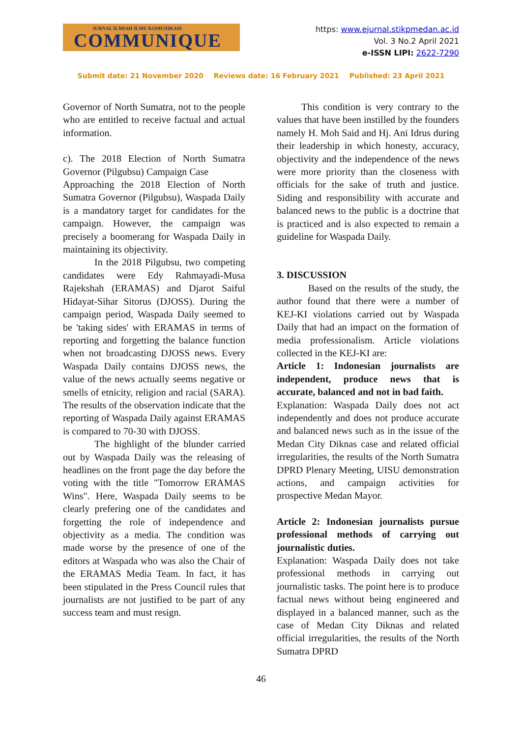JURNAL ILMIAH ILMU KOMUNIKASI
COMMUNIQUE
https: www.ejurnal.stikpmedan.ac.id
Vol. 3 No.2 April 2021
e-ISSN LIPI: 2622-7290
Submit date: 21 November 2020 Reviews date: 16 February 2021 Published: 23 April 2021
Governor of North Sumatra, not to the people who are entitled to receive factual and actual information.
c). The 2018 Election of North Sumatra Governor (Pilgubsu) Campaign Case
Approaching the 2018 Election of North Sumatra Governor (Pilgubsu), Waspada Daily is a mandatory target for candidates for the campaign. However, the campaign was precisely a boomerang for Waspada Daily in maintaining its objectivity.
In the 2018 Pilgubsu, two competing candidates were Edy Rahmayadi-Musa Rajekshah (ERAMAS) and Djarot Saiful Hidayat-Sihar Sitorus (DJOSS). During the campaign period, Waspada Daily seemed to be 'taking sides' with ERAMAS in terms of reporting and forgetting the balance function when not broadcasting DJOSS news. Every Waspada Daily contains DJOSS news, the value of the news actually seems negative or smells of etnicity, religion and racial (SARA). The results of the observation indicate that the reporting of Waspada Daily against ERAMAS is compared to 70-30 with DJOSS.
The highlight of the blunder carried out by Waspada Daily was the releasing of headlines on the front page the day before the voting with the title "Tomorrow ERAMAS Wins". Here, Waspada Daily seems to be clearly prefering one of the candidates and forgetting the role of independence and objectivity as a media. The condition was made worse by the presence of one of the editors at Waspada who was also the Chair of the ERAMAS Media Team. In fact, it has been stipulated in the Press Council rules that journalists are not justified to be part of any success team and must resign.
This condition is very contrary to the values that have been instilled by the founders namely H. Moh Said and Hj. Ani Idrus during their leadership in which honesty, accuracy, objectivity and the independence of the news were more priority than the closeness with officials for the sake of truth and justice. Siding and responsibility with accurate and balanced news to the public is a doctrine that is practiced and is also expected to remain a guideline for Waspada Daily.
3. DISCUSSION
Based on the results of the study, the author found that there were a number of KEJ-KI violations carried out by Waspada Daily that had an impact on the formation of media professionalism. Article violations collected in the KEJ-KI are:
Article 1: Indonesian journalists are independent, produce news that is accurate, balanced and not in bad faith.
Explanation: Waspada Daily does not act independently and does not produce accurate and balanced news such as in the issue of the Medan City Diknas case and related official irregularities, the results of the North Sumatra DPRD Plenary Meeting, UISU demonstration actions, and campaign activities for prospective Medan Mayor.
Article 2: Indonesian journalists pursue professional methods of carrying out journalistic duties.
Explanation: Waspada Daily does not take professional methods in carrying out journalistic tasks. The point here is to produce factual news without being engineered and displayed in a balanced manner, such as the case of Medan City Diknas and related official irregularities, the results of the North Sumatra DPRD
46